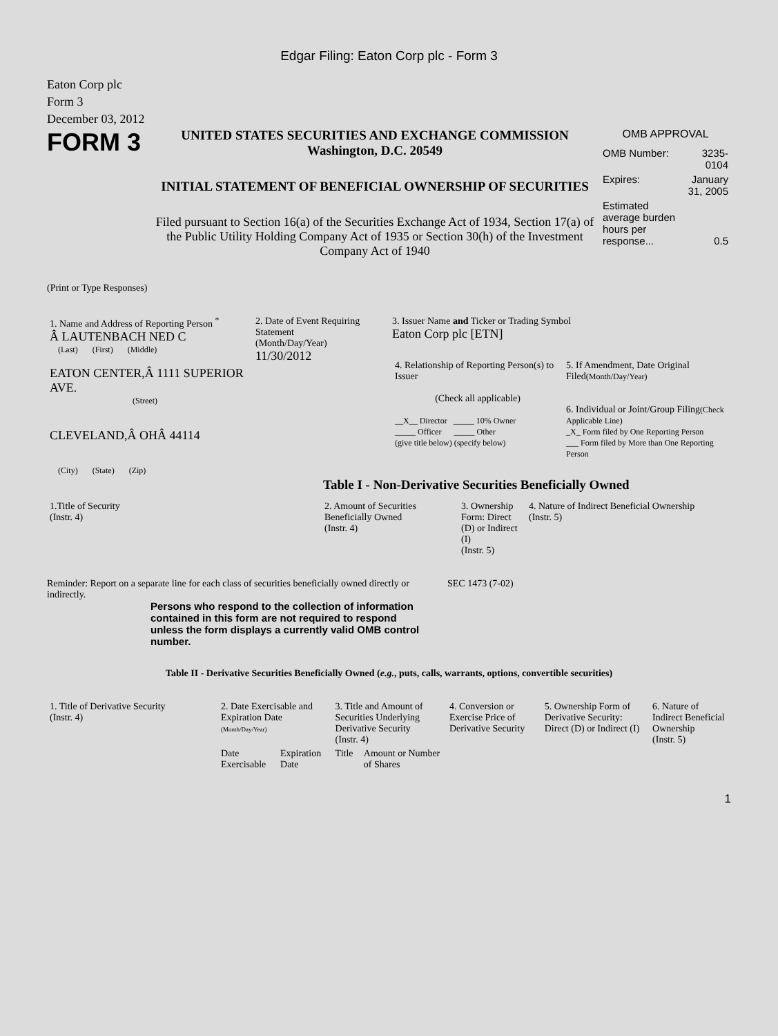Edgar Filing: Eaton Corp plc - Form 3
Eaton Corp plc
Form 3
December 03, 2012
FORM 3
UNITED STATES SECURITIES AND EXCHANGE COMMISSION
Washington, D.C. 20549
INITIAL STATEMENT OF BENEFICIAL OWNERSHIP OF SECURITIES
Filed pursuant to Section 16(a) of the Securities Exchange Act of 1934, Section 17(a) of the Public Utility Holding Company Act of 1935 or Section 30(h) of the Investment Company Act of 1940
OMB APPROVAL
| OMB Number: | 3235-0104 |
| Expires: | January 31, 2005 |
| Estimated average burden hours per response... | 0.5 |
(Print or Type Responses)
| 1. Name and Address of Reporting Person <sup>*</sup> Â LAUTENBACH NED C (Last) (First) (Middle) EATON CENTER,Â 1111 SUPERIOR AVE. (Street) CLEVELAND,Â OHÂ 44114 (City) (State) (Zip) | 2. Date of Event Requiring Statement (Month/Day/Year) 11/30/2012 | 3. Issuer Name and Ticker or Trading Symbol Eaton Corp plc [ETN] / 4. Relationship of Reporting Person(s) to Issuer (Check all applicable) __X__ Director _____ 10% Owner _____ Officer _____ Other (give title below) (specify below) / 5. If Amendment, Date Original Filed (Month/Day/Year) 6. Individual or Joint/Group Filing (Check Applicable Line) _X_ Form filed by One Reporting Person ___ Form filed by More than One Reporting Person / |
Table I - Non-Derivative Securities Beneficially Owned
| 1.Title of Security (Instr. 4) | 2. Amount of Securities Beneficially Owned (Instr. 4) | 3. Ownership Form: Direct (D) or Indirect (I) (Instr. 5) | 4. Nature of Indirect Beneficial Ownership (Instr. 5) |
Reminder: Report on a separate line for each class of securities beneficially owned directly or indirectly.
SEC 1473 (7-02)
Persons who respond to the collection of information contained in this form are not required to respond unless the form displays a currently valid OMB control number.
Table II - Derivative Securities Beneficially Owned (e.g., puts, calls, warrants, options, convertible securities)
| 1. Title of Derivative Security (Instr. 4) | 2. Date Exercisable and Expiration Date (Month/Day/Year) | | 3. Title and Amount of Securities Underlying Derivative Security (Instr. 4) | | 4. Conversion or Exercise Price of Derivative Security | 5. Ownership Form of Derivative Security: Direct (D) or Indirect (I) | 6. Nature of Indirect Beneficial Ownership (Instr. 5) |
| | Date Exercisable | Expiration Date | Title | Amount or Number of Shares | | | |
1